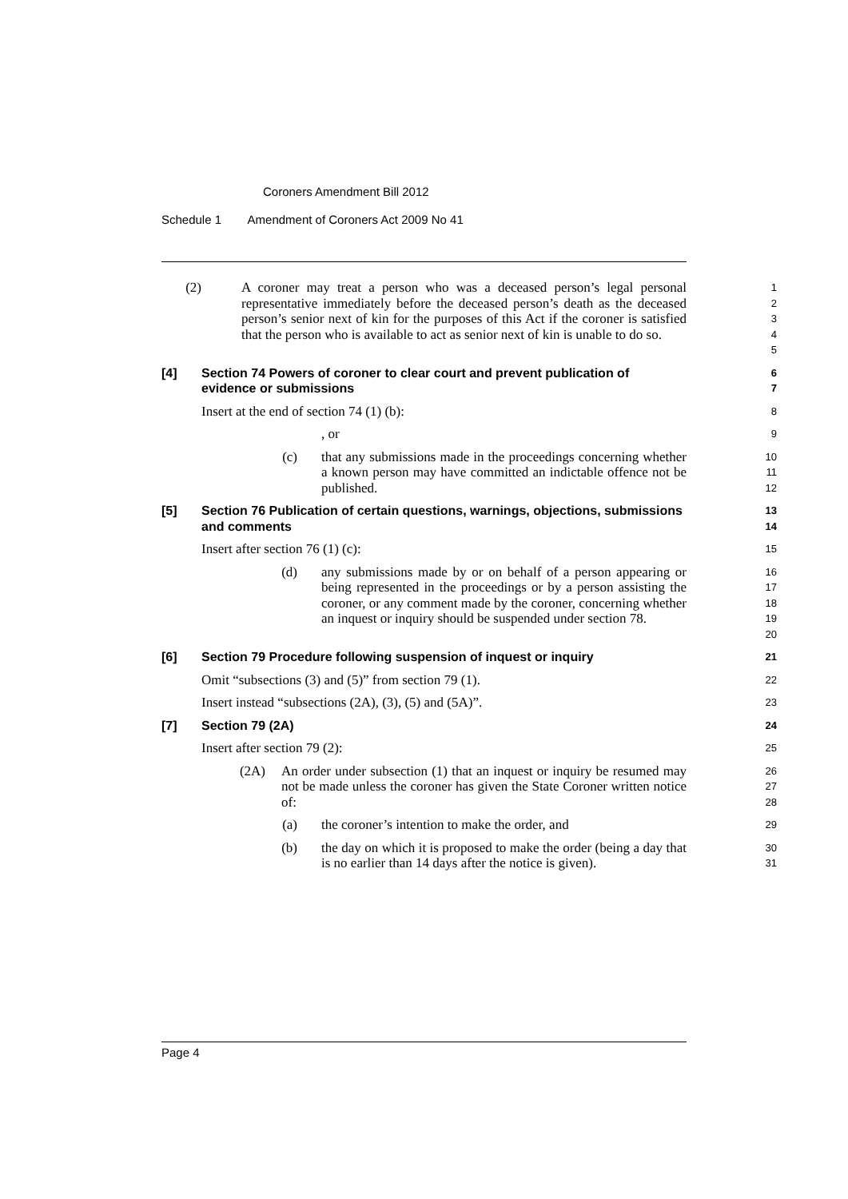Coroners Amendment Bill 2012
Schedule 1 Amendment of Coroners Act 2009 No 41
(2) A coroner may treat a person who was a deceased person’s legal personal representative immediately before the deceased person’s death as the deceased person’s senior next of kin for the purposes of this Act if the coroner is satisfied that the person who is available to act as senior next of kin is unable to do so.
1
2
3
4
5
[4] Section 74 Powers of coroner to clear court and prevent publication of evidence or submissions
6
7
Insert at the end of section 74 (1) (b):
8
, or
9
(c) that any submissions made in the proceedings concerning whether a known person may have committed an indictable offence not be published.
10
11
12
[5] Section 76 Publication of certain questions, warnings, objections, submissions and comments
13
14
Insert after section 76 (1) (c):
15
(d) any submissions made by or on behalf of a person appearing or being represented in the proceedings or by a person assisting the coroner, or any comment made by the coroner, concerning whether an inquest or inquiry should be suspended under section 78.
16
17
18
19
20
[6] Section 79 Procedure following suspension of inquest or inquiry
21
Omit “subsections (3) and (5)” from section 79 (1).
22
Insert instead “subsections (2A), (3), (5) and (5A)”.
23
[7] Section 79 (2A)
24
Insert after section 79 (2):
25
(2A) An order under subsection (1) that an inquest or inquiry be resumed may not be made unless the coroner has given the State Coroner written notice of:
26
27
28
(a) the coroner’s intention to make the order, and
29
(b) the day on which it is proposed to make the order (being a day that is no earlier than 14 days after the notice is given).
30
31
Page 4